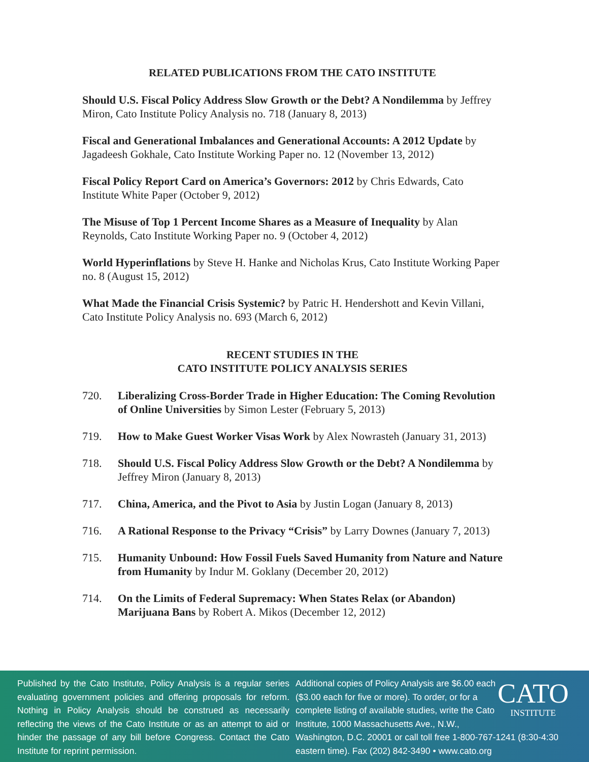RELATED PUBLICATIONS FROM THE CATO INSTITUTE
Should U.S. Fiscal Policy Address Slow Growth or the Debt? A Nondilemma by Jeffrey Miron, Cato Institute Policy Analysis no. 718 (January 8, 2013)
Fiscal and Generational Imbalances and Generational Accounts: A 2012 Update by Jagadeesh Gokhale, Cato Institute Working Paper no. 12 (November 13, 2012)
Fiscal Policy Report Card on America’s Governors: 2012 by Chris Edwards, Cato Institute White Paper (October 9, 2012)
The Misuse of Top 1 Percent Income Shares as a Measure of Inequality by Alan Reynolds, Cato Institute Working Paper no. 9 (October 4, 2012)
World Hyperinflations by Steve H. Hanke and Nicholas Krus, Cato Institute Working Paper no. 8 (August 15, 2012)
What Made the Financial Crisis Systemic? by Patric H. Hendershott and Kevin Villani, Cato Institute Policy Analysis no. 693 (March 6, 2012)
RECENT STUDIES IN THE
CATO INSTITUTE POLICY ANALYSIS SERIES
720. Liberalizing Cross-Border Trade in Higher Education: The Coming Revolution of Online Universities by Simon Lester (February 5, 2013)
719. How to Make Guest Worker Visas Work by Alex Nowrasteh (January 31, 2013)
718. Should U.S. Fiscal Policy Address Slow Growth or the Debt? A Nondilemma by Jeffrey Miron (January 8, 2013)
717. China, America, and the Pivot to Asia by Justin Logan (January 8, 2013)
716. A Rational Response to the Privacy “Crisis” by Larry Downes (January 7, 2013)
715. Humanity Unbound: How Fossil Fuels Saved Humanity from Nature and Nature from Humanity by Indur M. Goklany (December 20, 2012)
714. On the Limits of Federal Supremacy: When States Relax (or Abandon) Marijuana Bans by Robert A. Mikos (December 12, 2012)
Published by the Cato Institute, Policy Analysis is a regular series evaluating government policies and offering proposals for reform. Nothing in Policy Analysis should be construed as necessarily reflecting the views of the Cato Institute or as an attempt to aid or hinder the passage of any bill before Congress. Contact the Cato Institute for reprint permission.
CATO
INSTITUTE
Additional copies of Policy Analysis are $6.00 each ($3.00 each for five or more). To order, or for a complete listing of available studies, write the Cato Institute, 1000 Massachusetts Ave., N.W., Washington, D.C. 20001 or call toll free 1-800-767-1241 (8:30-4:30 eastern time). Fax (202) 842-3490 • www.cato.org